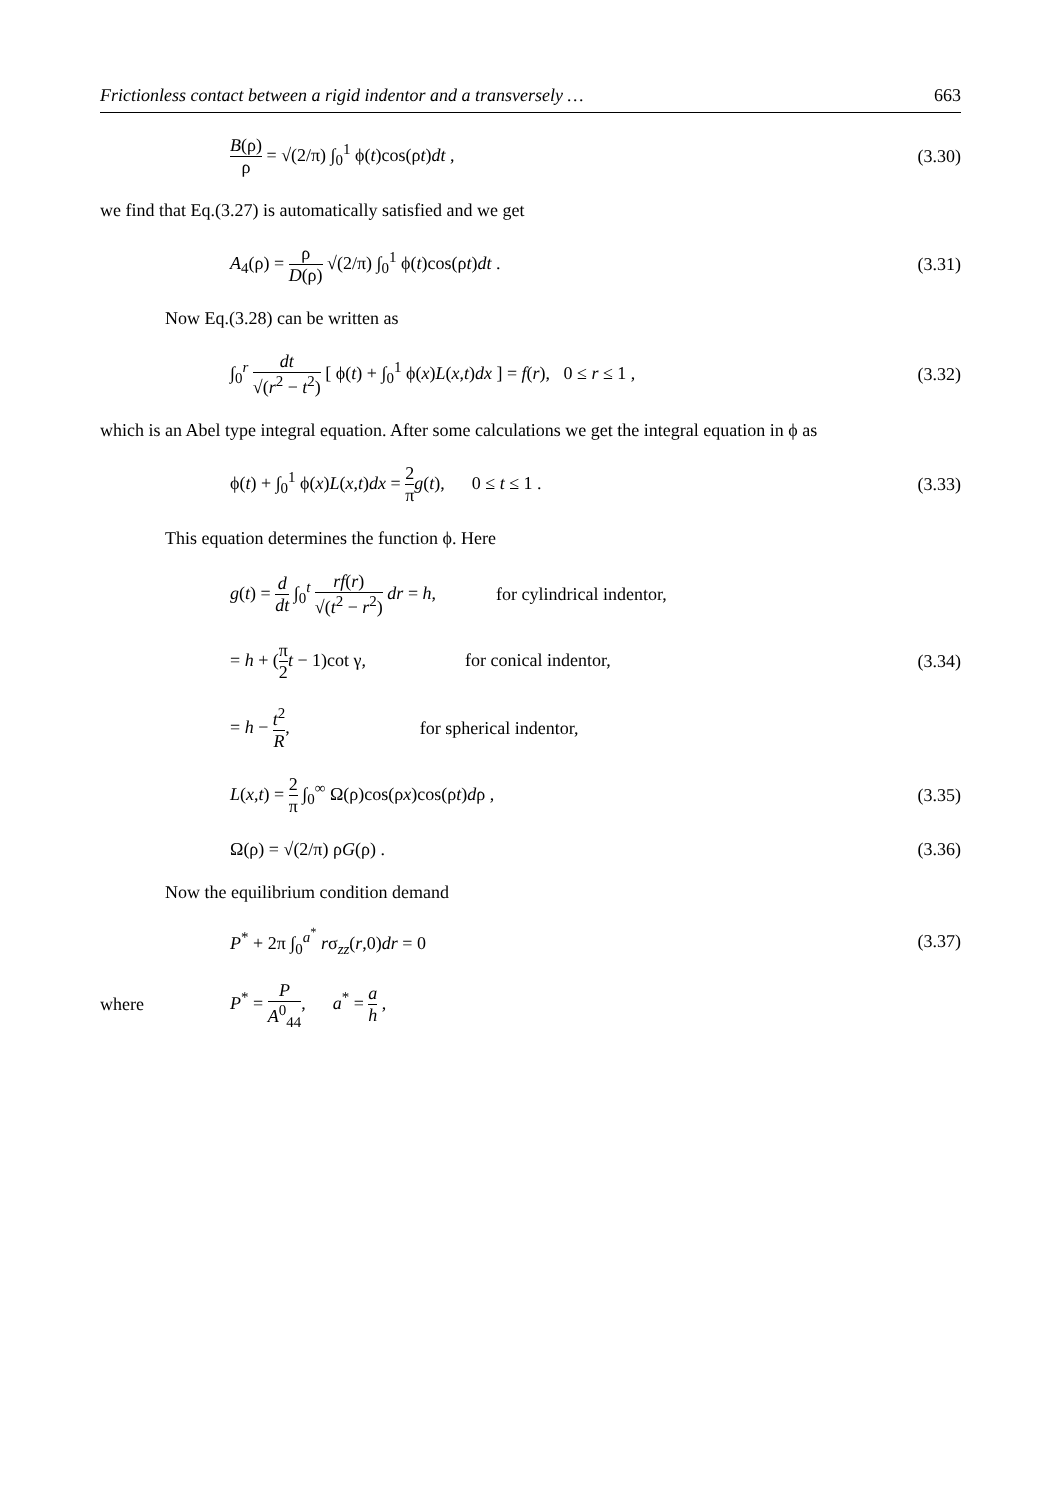Frictionless contact between a rigid indentor and a transversely … 663
B(ρ) ρ = √(2/π) ∫<sub>0</sub><sup>1</sup> ϕ(t)cos(ρt)dt , (3.30)
we find that Eq.(3.27) is automatically satisfied and we get
A<sub>4</sub>(ρ) = ρ D(ρ) √(2/π) ∫<sub>0</sub><sup>1</sup> ϕ(t)cos(ρt)dt . (3.31)
Now Eq.(3.28) can be written as
∫<sub>0</sub><sup>r</sup> dt √(r<sup>2</sup> − t<sup>2</sup>) [ ϕ(t) + ∫<sub>0</sub><sup>1</sup> ϕ(x)L(x,t)dx ] = f(r), 0 ≤ r ≤ 1 , (3.32)
which is an Abel type integral equation. After some calculations we get the integral equation in ϕ as
ϕ(t) + ∫<sub>0</sub><sup>1</sup> ϕ(x)L(x,t)dx = 2 π g(t), 0 ≤ t ≤ 1 . (3.33)
This equation determines the function ϕ. Here
g(t) = d dt ∫<sub>0</sub><sup>t</sup> rf(r) √(t<sup>2</sup> − r<sup>2</sup>) dr = h, for cylindrical indentor,
= h + (π 2 t − 1)cot γ, for conical indentor, (3.34)
= h − t<sup>2</sup> R, for spherical indentor,
L(x,t) = 2 π ∫<sub>0</sub><sup>∞</sup> Ω(ρ)cos(ρx)cos(ρt)dρ , (3.35)
Ω(ρ) = √(2/π) ρG(ρ) . (3.36)
Now the equilibrium condition demand
P<sup>*</sup> + 2π ∫<sub>0</sub><sup>a<sup>*</sup></sup> rσ<sub>zz</sub>(r,0)dr = 0 (3.37)
where P<sup>*</sup> = P A<sup>0</sup><sub>44</sub>, a<sup>*</sup> = a h ,